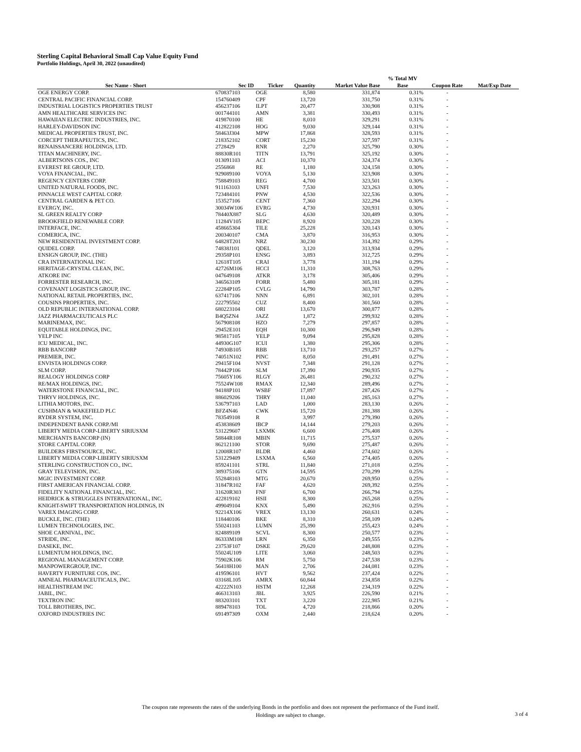Sterling Capital Behavioral Small Cap Value Equity Fund
Portfolio Holdings, April 30, 2022 (unaudited)
| | | | | | % Total MV | | |
| --- | --- | --- | --- | --- | --- | --- | --- |
| Sec Name - Short | Sec ID | Ticker | Quantity | Market Value Base | Base | Coupon Rate | Mat/Exp Date |
| OGE ENERGY CORP. | 670837103 | OGE | 8,580 | 331,874 | 0.31% | - | |
| CENTRAL PACIFIC FINANCIAL CORP. | 154760409 | CPF | 13,720 | 331,750 | 0.31% | - | |
| INDUSTRIAL LOGISTICS PROPERTIES TRUST | 456237106 | ILPT | 20,477 | 330,908 | 0.31% | - | |
| AMN HEALTHCARE SERVICES INC | 001744101 | AMN | 3,381 | 330,493 | 0.31% | - | |
| HAWAIIAN ELECTRIC INDUSTRIES, INC. | 419870100 | HE | 8,010 | 329,291 | 0.31% | - | |
| HARLEY-DAVIDSON INC | 412822108 | HOG | 9,030 | 329,144 | 0.31% | - | |
| MEDICAL PROPERTIES TRUST, INC. | 58463J304 | MPW | 17,868 | 328,593 | 0.31% | - | |
| CORCEPT THERAPEUTICS, INC. | 218352102 | CORT | 15,230 | 327,597 | 0.31% | - | |
| RENAISSANCERE HOLDINGS, LTD. | 2728429 | RNR | 2,270 | 325,790 | 0.30% | - | |
| TITAN MACHINERY, INC. | 88830R101 | TITN | 13,791 | 325,192 | 0.30% | - | |
| ALBERTSONS COS., INC | 013091103 | ACI | 10,370 | 324,374 | 0.30% | - | |
| EVEREST RE GROUP, LTD. | 2556868 | RE | 1,180 | 324,158 | 0.30% | - | |
| VOYA FINANCIAL, INC. | 929089100 | VOYA | 5,130 | 323,908 | 0.30% | - | |
| REGENCY CENTERS CORP. | 758849103 | REG | 4,700 | 323,501 | 0.30% | - | |
| UNITED NATURAL FOODS, INC. | 911163103 | UNFI | 7,530 | 323,263 | 0.30% | - | |
| PINNACLE WEST CAPITAL CORP. | 723484101 | PNW | 4,530 | 322,536 | 0.30% | - | |
| CENTRAL GARDEN & PET CO. | 153527106 | CENT | 7,360 | 322,294 | 0.30% | - | |
| EVERGY, INC. | 30034W106 | EVRG | 4,730 | 320,931 | 0.30% | - | |
| SL GREEN REALTY CORP | 78440X887 | SLG | 4,630 | 320,489 | 0.30% | - | |
| BROOKFIELD RENEWABLE CORP. | 11284V105 | BEPC | 8,920 | 320,228 | 0.30% | - | |
| INTERFACE, INC. | 458665304 | TILE | 25,228 | 320,143 | 0.30% | - | |
| COMERICA, INC. | 200340107 | CMA | 3,870 | 316,953 | 0.30% | - | |
| NEW RESIDENTIAL INVESTMENT CORP. | 64828T201 | NRZ | 30,230 | 314,392 | 0.29% | - | |
| QUIDEL CORP. | 74838J101 | QDEL | 3,120 | 313,934 | 0.29% | - | |
| ENSIGN GROUP, INC. (THE) | 29358P101 | ENSG | 3,893 | 312,725 | 0.29% | - | |
| CRA INTERNATIONAL INC | 12618T105 | CRAI | 3,778 | 311,194 | 0.29% | - | |
| HERITAGE-CRYSTAL CLEAN, INC. | 42726M106 | HCCI | 11,310 | 308,763 | 0.29% | - | |
| ATKORE INC | 047649108 | ATKR | 3,178 | 305,406 | 0.29% | - | |
| FORRESTER RESEARCH, INC. | 346563109 | FORR | 5,480 | 305,181 | 0.29% | - | |
| COVENANT LOGISTICS GROUP, INC. | 22284P105 | CVLG | 14,790 | 303,787 | 0.28% | - | |
| NATIONAL RETAIL PROPERTIES, INC. | 637417106 | NNN | 6,891 | 302,101 | 0.28% | - | |
| COUSINS PROPERTIES, INC. | 222795502 | CUZ | 8,400 | 301,560 | 0.28% | - | |
| OLD REPUBLIC INTERNATIONAL CORP. | 680223104 | ORI | 13,670 | 300,877 | 0.28% | - | |
| JAZZ PHARMACEUTICALS PLC | B4Q5ZN4 | JAZZ | 1,872 | 299,932 | 0.28% | - | |
| MARINEMAX, INC. | 567908108 | HZO | 7,279 | 297,857 | 0.28% | - | |
| EQUITABLE HOLDINGS, INC. | 29452E101 | EQH | 10,300 | 296,949 | 0.28% | - | |
| YELP INC | 985817105 | YELP | 9,094 | 295,828 | 0.28% | - | |
| ICU MEDICAL, INC. | 44930G107 | ICUI | 1,380 | 295,306 | 0.28% | - | |
| RBB BANCORP | 74930B105 | RBB | 13,710 | 293,257 | 0.27% | - | |
| PREMIER, INC. | 74051N102 | PINC | 8,050 | 291,491 | 0.27% | - | |
| ENVISTA HOLDINGS CORP. | 29415F104 | NVST | 7,348 | 291,128 | 0.27% | - | |
| SLM CORP. | 78442P106 | SLM | 17,390 | 290,935 | 0.27% | - | |
| REALOGY HOLDINGS CORP | 75605Y106 | RLGY | 26,481 | 290,232 | 0.27% | - | |
| RE/MAX HOLDINGS, INC. | 75524W108 | RMAX | 12,340 | 289,496 | 0.27% | - | |
| WATERSTONE FINANCIAL, INC. | 94188P101 | WSBF | 17,897 | 287,426 | 0.27% | - | |
| THRYV HOLDINGS, INC. | 886029206 | THRY | 11,040 | 285,163 | 0.27% | - | |
| LITHIA MOTORS, INC. | 536797103 | LAD | 1,000 | 283,130 | 0.26% | - | |
| CUSHMAN & WAKEFIELD PLC | BFZ4N46 | CWK | 15,720 | 281,388 | 0.26% | - | |
| RYDER SYSTEM, INC. | 783549108 | R | 3,997 | 279,390 | 0.26% | - | |
| INDEPENDENT BANK CORP./MI | 453838609 | IBCP | 14,144 | 279,203 | 0.26% | - | |
| LIBERTY MEDIA CORP-LIBERTY SIRIUSXM | 531229607 | LSXMK | 6,600 | 276,408 | 0.26% | - | |
| MERCHANTS BANCORP (IN) | 58844R108 | MBIN | 11,715 | 275,537 | 0.26% | - | |
| STORE CAPITAL CORP. | 862121100 | STOR | 9,690 | 275,487 | 0.26% | - | |
| BUILDERS FIRSTSOURCE, INC. | 12008R107 | BLDR | 4,460 | 274,602 | 0.26% | - | |
| LIBERTY MEDIA CORP-LIBERTY SIRIUSXM | 531229409 | LSXMA | 6,560 | 274,405 | 0.26% | - | |
| STERLING CONSTRUCTION CO., INC. | 859241101 | STRL | 11,840 | 271,018 | 0.25% | - | |
| GRAY TELEVISION, INC. | 389375106 | GTN | 14,595 | 270,299 | 0.25% | - | |
| MGIC INVESTMENT CORP. | 552848103 | MTG | 20,670 | 269,950 | 0.25% | - | |
| FIRST AMERICAN FINANCIAL CORP. | 31847R102 | FAF | 4,620 | 269,392 | 0.25% | - | |
| FIDELITY NATIONAL FINANCIAL, INC. | 31620R303 | FNF | 6,700 | 266,794 | 0.25% | - | |
| HEIDRICK & STRUGGLES INTERNATIONAL, INC. | 422819102 | HSII | 8,300 | 265,268 | 0.25% | - | |
| KNIGHT-SWIFT TRANSPORTATION HOLDINGS, IN | 499049104 | KNX | 5,490 | 262,916 | 0.25% | - | |
| VAREX IMAGING CORP. | 92214X106 | VREX | 13,130 | 260,631 | 0.24% | - | |
| BUCKLE, INC. (THE) | 118440106 | BKE | 8,310 | 258,109 | 0.24% | - | |
| LUMEN TECHNOLOGIES, INC. | 550241103 | LUMN | 25,390 | 255,423 | 0.24% | - | |
| SHOE CARNIVAL, INC. | 824889109 | SCVL | 8,300 | 250,577 | 0.23% | - | |
| STRIDE, INC. | 86333M108 | LRN | 6,350 | 249,555 | 0.23% | - | |
| DASEKE, INC. | 23753F107 | DSKE | 29,620 | 248,808 | 0.23% | - | |
| LUMENTUM HOLDINGS, INC. | 55024U109 | LITE | 3,060 | 248,503 | 0.23% | - | |
| REGIONAL MANAGEMENT CORP. | 75902K106 | RM | 5,750 | 247,538 | 0.23% | - | |
| MANPOWERGROUP, INC. | 56418H100 | MAN | 2,706 | 244,081 | 0.23% | - | |
| HAVERTY FURNITURE COS, INC. | 419596101 | HVT | 9,562 | 237,424 | 0.22% | - | |
| AMNEAL PHARMACEUTICALS, INC. | 03168L105 | AMRX | 60,844 | 234,858 | 0.22% | - | |
| HEALTHSTREAM INC | 42222N103 | HSTM | 12,268 | 234,319 | 0.22% | - | |
| JABIL, INC. | 466313103 | JBL | 3,925 | 226,590 | 0.21% | - | |
| TEXTRON INC | 883203101 | TXT | 3,220 | 222,985 | 0.21% | - | |
| TOLL BROTHERS, INC. | 889478103 | TOL | 4,720 | 218,866 | 0.20% | - | |
| OXFORD INDUSTRIES INC | 691497309 | OXM | 2,440 | 218,624 | 0.20% | - | |
The coupon rate represents the rates of the underlying Bonds in the portfolio and does not represent the performance of the Fund itself.
Holdings are subject to change.
3 of 4